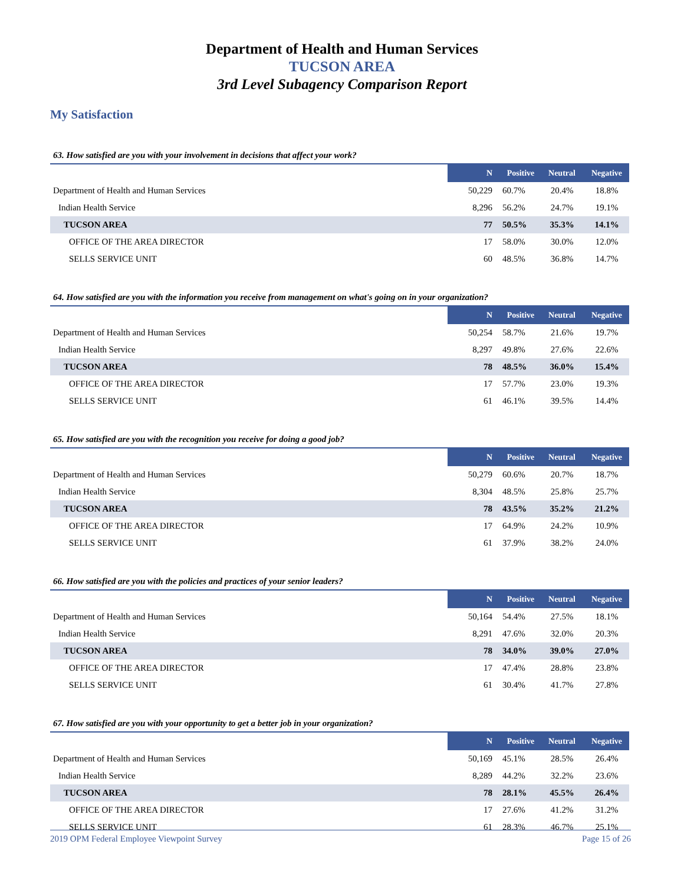Department of Health and Human Services
TUCSON AREA
3rd Level Subagency Comparison Report
My Satisfaction
63. How satisfied are you with your involvement in decisions that affect your work?
| | N | Positive | Neutral | Negative |
| --- | --- | --- | --- | --- |
| Department of Health and Human Services | 50,229 | 60.7% | 20.4% | 18.8% |
| Indian Health Service | 8,296 | 56.2% | 24.7% | 19.1% |
| TUCSON AREA | 77 | 50.5% | 35.3% | 14.1% |
| OFFICE OF THE AREA DIRECTOR | 17 | 58.0% | 30.0% | 12.0% |
| SELLS SERVICE UNIT | 60 | 48.5% | 36.8% | 14.7% |
64. How satisfied are you with the information you receive from management on what's going on in your organization?
| | N | Positive | Neutral | Negative |
| --- | --- | --- | --- | --- |
| Department of Health and Human Services | 50,254 | 58.7% | 21.6% | 19.7% |
| Indian Health Service | 8,297 | 49.8% | 27.6% | 22.6% |
| TUCSON AREA | 78 | 48.5% | 36.0% | 15.4% |
| OFFICE OF THE AREA DIRECTOR | 17 | 57.7% | 23.0% | 19.3% |
| SELLS SERVICE UNIT | 61 | 46.1% | 39.5% | 14.4% |
65. How satisfied are you with the recognition you receive for doing a good job?
| | N | Positive | Neutral | Negative |
| --- | --- | --- | --- | --- |
| Department of Health and Human Services | 50,279 | 60.6% | 20.7% | 18.7% |
| Indian Health Service | 8,304 | 48.5% | 25.8% | 25.7% |
| TUCSON AREA | 78 | 43.5% | 35.2% | 21.2% |
| OFFICE OF THE AREA DIRECTOR | 17 | 64.9% | 24.2% | 10.9% |
| SELLS SERVICE UNIT | 61 | 37.9% | 38.2% | 24.0% |
66. How satisfied are you with the policies and practices of your senior leaders?
| | N | Positive | Neutral | Negative |
| --- | --- | --- | --- | --- |
| Department of Health and Human Services | 50,164 | 54.4% | 27.5% | 18.1% |
| Indian Health Service | 8,291 | 47.6% | 32.0% | 20.3% |
| TUCSON AREA | 78 | 34.0% | 39.0% | 27.0% |
| OFFICE OF THE AREA DIRECTOR | 17 | 47.4% | 28.8% | 23.8% |
| SELLS SERVICE UNIT | 61 | 30.4% | 41.7% | 27.8% |
67. How satisfied are you with your opportunity to get a better job in your organization?
| | N | Positive | Neutral | Negative |
| --- | --- | --- | --- | --- |
| Department of Health and Human Services | 50,169 | 45.1% | 28.5% | 26.4% |
| Indian Health Service | 8,289 | 44.2% | 32.2% | 23.6% |
| TUCSON AREA | 78 | 28.1% | 45.5% | 26.4% |
| OFFICE OF THE AREA DIRECTOR | 17 | 27.6% | 41.2% | 31.2% |
| SELLS SERVICE UNIT | 61 | 28.3% | 46.7% | 25.1% |
2019 OPM Federal Employee Viewpoint Survey Page 15 of 26